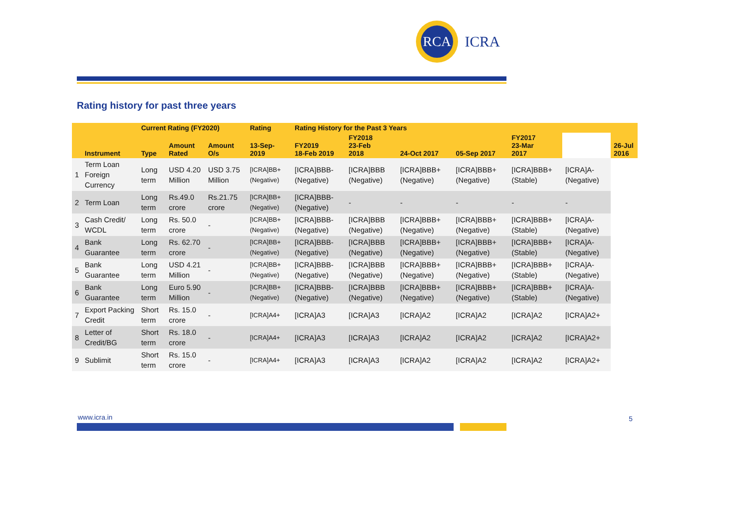RCA
ICRA
Rating history for past three years
| | Instrument | Current Rating (FY2020) | | | Rating | Rating History for the Past 3 Years | | | | | | 26-Jul 2016 |
| --- | --- | --- | --- | --- | --- | --- | --- | --- | --- | --- | --- | --- |
| | | Type | Amount Rated | Amount O/s | 13-Sep-2019 | FY2019 18-Feb 2019 | FY2018 23-Feb 2018 | 24-Oct 2017 | 05-Sep 2017 | FY2017 23-Mar 2017 | | |
| 1 | Term Loan Foreign Currency | Long term | USD 4.20 Million | USD 3.75 Million | [ICRA]BB+ (Negative) | [ICRA]BBB- (Negative) | [ICRA]BBB (Negative) | [ICRA]BBB+ (Negative) | [ICRA]BBB+ (Negative) | [ICRA]BBB+ (Stable) | [ICRA]A- (Negative) | |
| 2 | Term Loan | Long term | Rs.49.0 crore | Rs.21.75 crore | [ICRA]BB+ (Negative) | [ICRA]BBB- (Negative) | - | - | - | - | - | |
| 3 | Cash Credit/ WCDL | Long term | Rs. 50.0 crore | - | [ICRA]BB+ (Negative) | [ICRA]BBB- (Negative) | [ICRA]BBB (Negative) | [ICRA]BBB+ (Negative) | [ICRA]BBB+ (Negative) | [ICRA]BBB+ (Stable) | [ICRA]A- (Negative) | |
| 4 | Bank Guarantee | Long term | Rs. 62.70 crore | - | [ICRA]BB+ (Negative) | [ICRA]BBB- (Negative) | [ICRA]BBB (Negative) | [ICRA]BBB+ (Negative) | [ICRA]BBB+ (Negative) | [ICRA]BBB+ (Stable) | [ICRA]A- (Negative) | |
| 5 | Bank Guarantee | Long term | USD 4.21 Million | - | [ICRA]BB+ (Negative) | [ICRA]BBB- (Negative) | [ICRA]BBB (Negative) | [ICRA]BBB+ (Negative) | [ICRA]BBB+ (Negative) | [ICRA]BBB+ (Stable) | [ICRA]A- (Negative) | |
| 6 | Bank Guarantee | Long term | Euro 5.90 Million | - | [ICRA]BB+ (Negative) | [ICRA]BBB- (Negative) | [ICRA]BBB (Negative) | [ICRA]BBB+ (Negative) | [ICRA]BBB+ (Negative) | [ICRA]BBB+ (Stable) | [ICRA]A- (Negative) | |
| 7 | Export Packing Credit | Short term | Rs. 15.0 crore | - | [ICRA]A4+ | [ICRA]A3 | [ICRA]A3 | [ICRA]A2 | [ICRA]A2 | [ICRA]A2 | [ICRA]A2+ | |
| 8 | Letter of Credit/BG | Short term | Rs. 18.0 crore | - | [ICRA]A4+ | [ICRA]A3 | [ICRA]A3 | [ICRA]A2 | [ICRA]A2 | [ICRA]A2 | [ICRA]A2+ | |
| 9 | Sublimit | Short term | Rs. 15.0 crore | - | [ICRA]A4+ | [ICRA]A3 | [ICRA]A3 | [ICRA]A2 | [ICRA]A2 | [ICRA]A2 | [ICRA]A2+ | |
www.icra.in 5